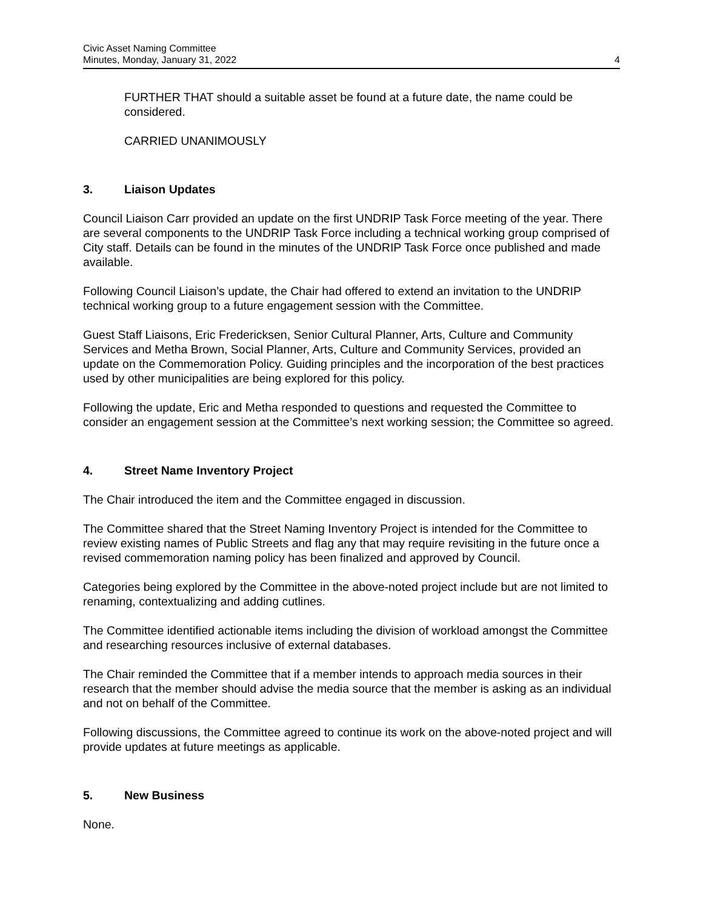Civic Asset Naming Committee
Minutes, Monday, January 31, 2022
4
FURTHER THAT should a suitable asset be found at a future date, the name could be considered.
CARRIED UNANIMOUSLY
3. Liaison Updates
Council Liaison Carr provided an update on the first UNDRIP Task Force meeting of the year. There are several components to the UNDRIP Task Force including a technical working group comprised of City staff. Details can be found in the minutes of the UNDRIP Task Force once published and made available.
Following Council Liaison’s update, the Chair had offered to extend an invitation to the UNDRIP technical working group to a future engagement session with the Committee.
Guest Staff Liaisons, Eric Fredericksen, Senior Cultural Planner, Arts, Culture and Community Services and Metha Brown, Social Planner, Arts, Culture and Community Services, provided an update on the Commemoration Policy. Guiding principles and the incorporation of the best practices used by other municipalities are being explored for this policy.
Following the update, Eric and Metha responded to questions and requested the Committee to consider an engagement session at the Committee’s next working session; the Committee so agreed.
4. Street Name Inventory Project
The Chair introduced the item and the Committee engaged in discussion.
The Committee shared that the Street Naming Inventory Project is intended for the Committee to review existing names of Public Streets and flag any that may require revisiting in the future once a revised commemoration naming policy has been finalized and approved by Council.
Categories being explored by the Committee in the above-noted project include but are not limited to renaming, contextualizing and adding cutlines.
The Committee identified actionable items including the division of workload amongst the Committee and researching resources inclusive of external databases.
The Chair reminded the Committee that if a member intends to approach media sources in their research that the member should advise the media source that the member is asking as an individual and not on behalf of the Committee.
Following discussions, the Committee agreed to continue its work on the above-noted project and will provide updates at future meetings as applicable.
5. New Business
None.